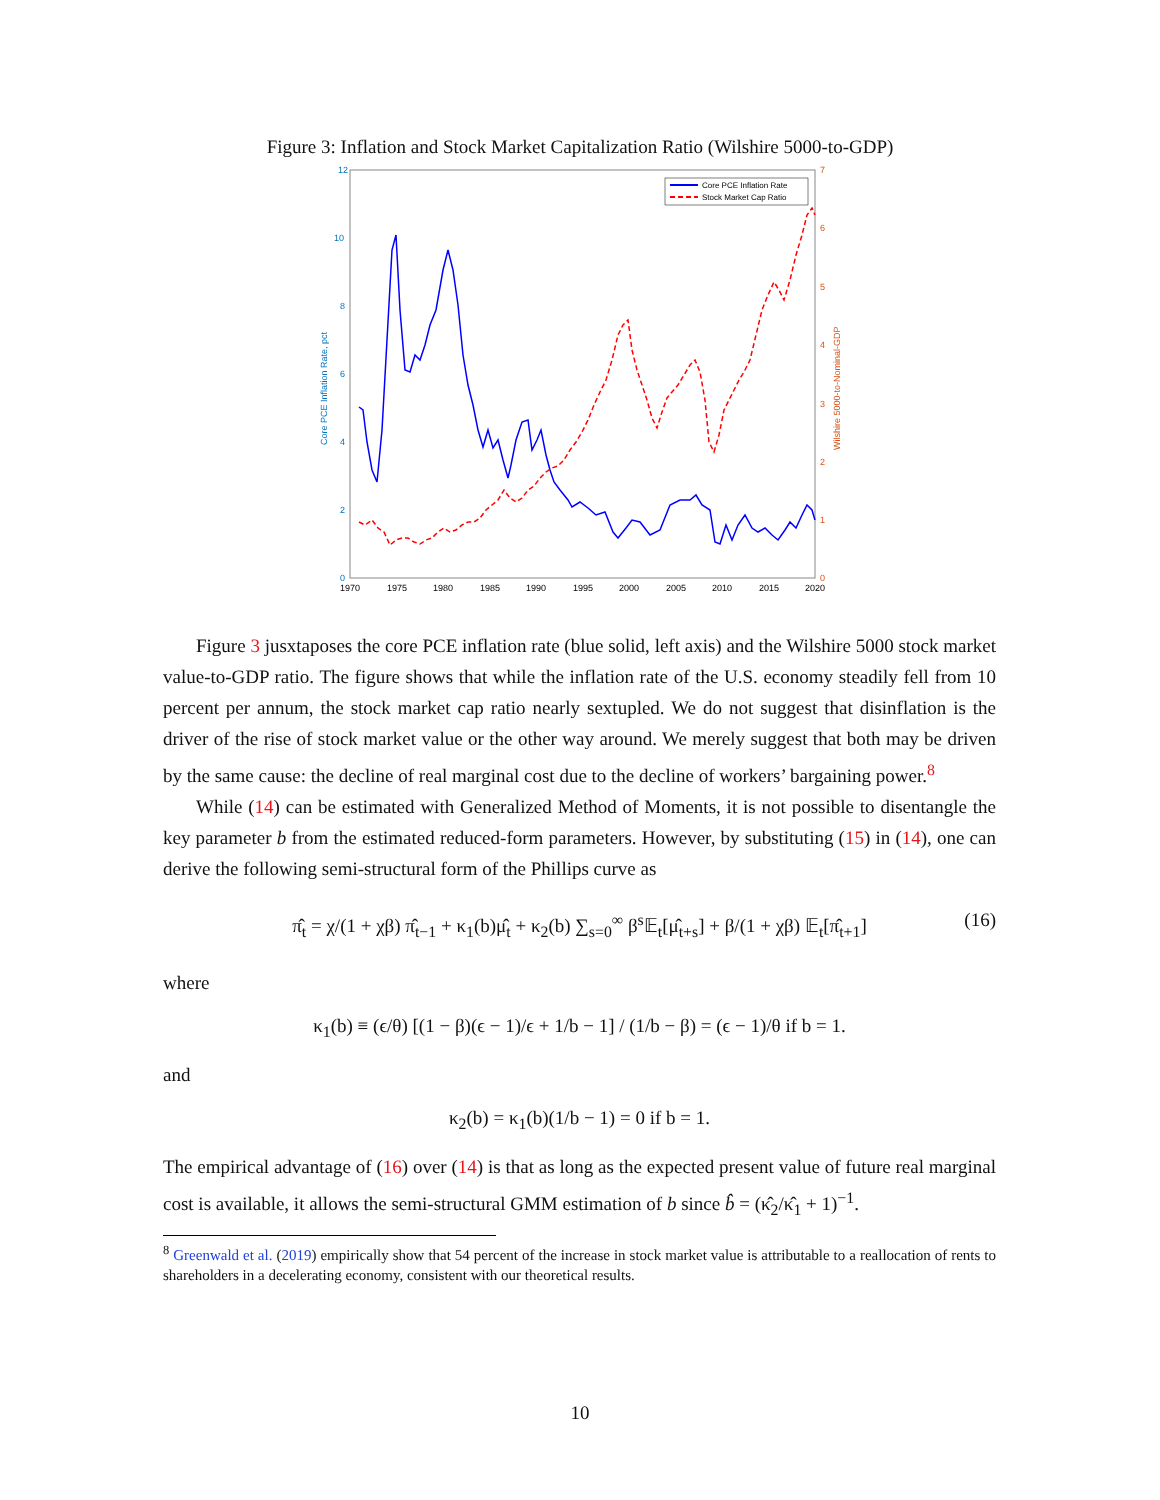Figure 3: Inflation and Stock Market Capitalization Ratio (Wilshire 5000-to-GDP)
12
10
8
6
4
2
0
7
6
5
4
3
2
1
0
1970
1975
1980
1985
1990
1995
2000
2005
2010
2015
2020
Core PCE Inflation Rate, pct
Wilshire 5000-to-Nominal-GDP
Core PCE Inflation Rate
Stock Market Cap Ratio
Figure 3 jusxtaposes the core PCE inflation rate (blue solid, left axis) and the Wilshire 5000 stock market value-to-GDP ratio. The figure shows that while the inflation rate of the U.S. economy steadily fell from 10 percent per annum, the stock market cap ratio nearly sextupled. We do not suggest that disinflation is the driver of the rise of stock market value or the other way around. We merely suggest that both may be driven by the same cause: the decline of real marginal cost due to the decline of workers’ bargaining power.<sup>8</sup>
While (14) can be estimated with Generalized Method of Moments, it is not possible to disentangle the key parameter b from the estimated reduced-form parameters. However, by substituting (15) in (14), one can derive the following semi-structural form of the Phillips curve as
π̂<sub>t</sub> = χ/(1 + χβ) π̂<sub>t−1</sub> + κ<sub>1</sub>(b)μ̂<sub>t</sub> + κ<sub>2</sub>(b) ∑<sub>s=0</sub><sup>∞</sup> β<sup>s</sup>𝔼<sub>t</sub>[μ̂<sub>t+s</sub>] + β/(1 + χβ) 𝔼<sub>t</sub>[π̂<sub>t+1</sub>] (16)
where
κ<sub>1</sub>(b) ≡ (ϵ/θ) [(1 − β)(ϵ − 1)/ϵ + 1/b − 1] / (1/b − β) = (ϵ − 1)/θ if b = 1.
and
κ<sub>2</sub>(b) = κ<sub>1</sub>(b)(1/b − 1) = 0 if b = 1.
The empirical advantage of (16) over (14) is that as long as the expected present value of future real marginal cost is available, it allows the semi-structural GMM estimation of b since b̂ = (κ̂<sub>2</sub>/κ̂<sub>1</sub> + 1)<sup>−1</sup>.
<sup>8</sup> Greenwald et al. (2019) empirically show that 54 percent of the increase in stock market value is attributable to a reallocation of rents to shareholders in a decelerating economy, consistent with our theoretical results.
10